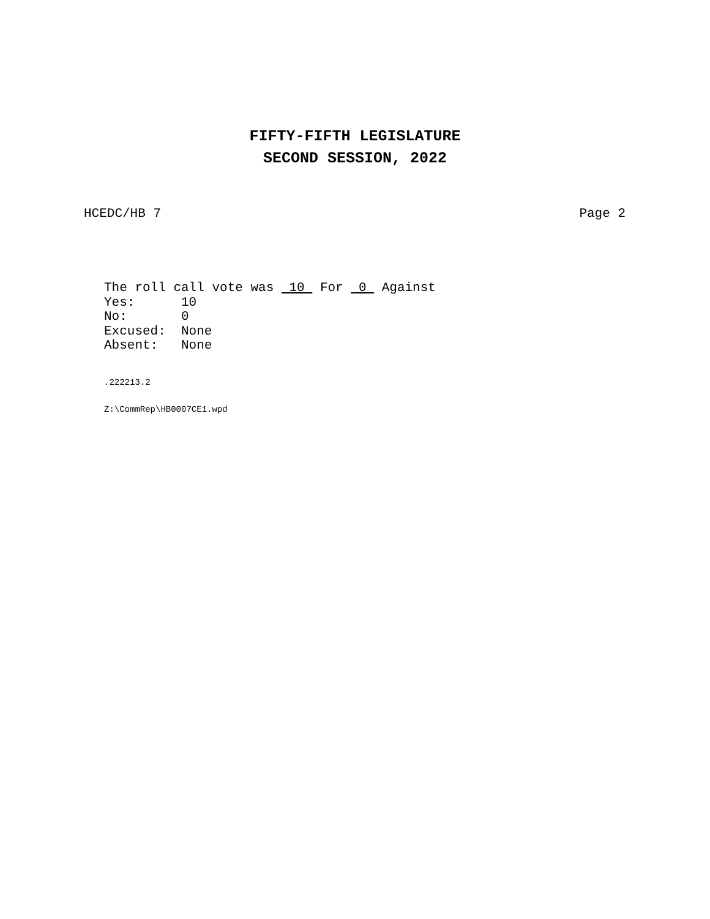FIFTY-FIFTH LEGISLATURE
SECOND SESSION, 2022
HCEDC/HB 7 Page 2
The roll call vote was 10 For 0 Against Yes: 10 No: 0 Excused: None Absent: None
.222213.2
Z:\CommRep\HB0007CE1.wpd